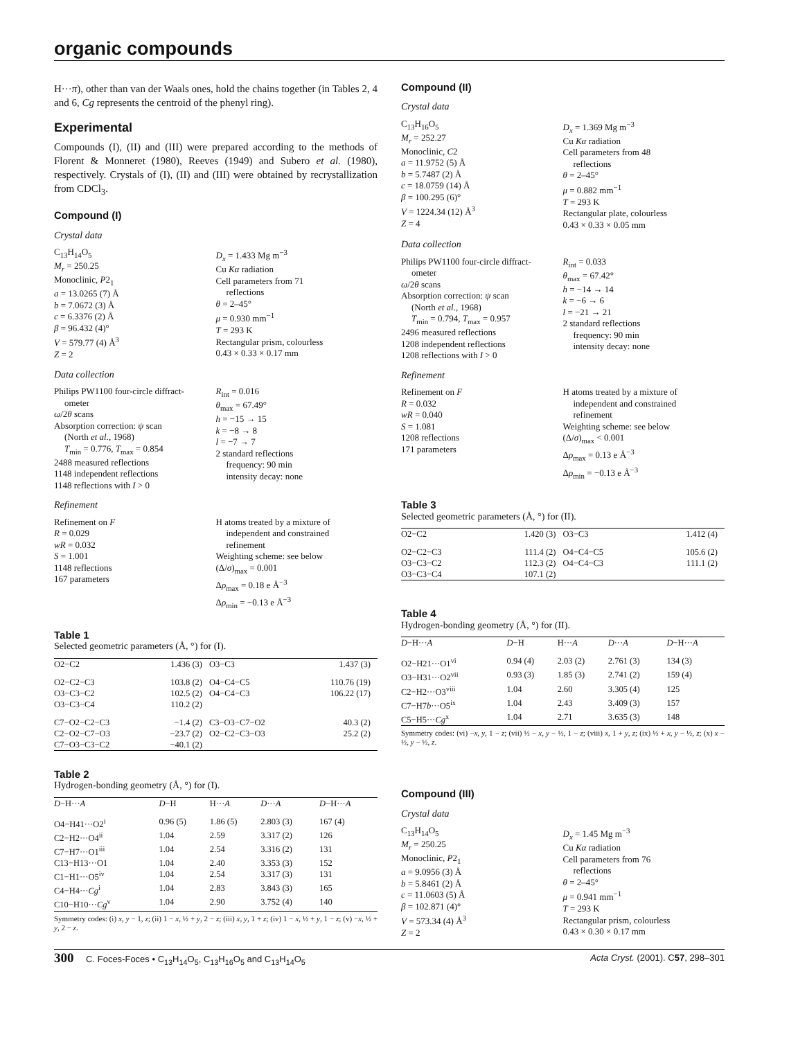organic compounds
H···π), other than van der Waals ones, hold the chains together (in Tables 2, 4 and 6, Cg represents the centroid of the phenyl ring).
Experimental
Compounds (I), (II) and (III) were prepared according to the methods of Florent & Monneret (1980), Reeves (1949) and Subero et al. (1980), respectively. Crystals of (I), (II) and (III) were obtained by recrystallization from CDCl<sub>3</sub>.
Compound (I)
Crystal data
C<sub>13</sub>H<sub>14</sub>O<sub>5</sub>
M<sub>r</sub> = 250.25
Monoclinic, P2<sub>1</sub>
a = 13.0265 (7) Å
b = 7.0672 (3) Å
c = 6.3376 (2) Å
β = 96.432 (4)°
V = 579.77 (4) Å<sup>3</sup>
Z = 2
D<sub>x</sub> = 1.433 Mg m<sup>−3</sup>
Cu Kα radiation
Cell parameters from 71
reflections
θ = 2–45°
μ = 0.930 mm<sup>−1</sup>
T = 293 K
Rectangular prism, colourless
0.43 × 0.33 × 0.17 mm
Data collection
Philips PW1100 four-circle diffract-
ometer
ω/2θ scans
Absorption correction: ψ scan
(North et al., 1968)
T<sub>min</sub> = 0.776, T<sub>max</sub> = 0.854
2488 measured reflections
1148 independent reflections
1148 reflections with I > 0
R<sub>int</sub> = 0.016
θ<sub>max</sub> = 67.49°
h = −15 → 15
k = −8 → 8
l = −7 → 7
2 standard reflections
frequency: 90 min
intensity decay: none
Refinement
Refinement on F
R = 0.029
wR = 0.032
S = 1.001
1148 reflections
167 parameters
H atoms treated by a mixture of
independent and constrained
refinement
Weighting scheme: see below
(Δ/σ)<sub>max</sub> = 0.001
Δρ<sub>max</sub> = 0.18 e Å<sup>−3</sup>
Δρ<sub>min</sub> = −0.13 e Å<sup>−3</sup>
Table 1
Selected geometric parameters (Å, °) for (I).
| O2−C2 | 1.436 (3) | O3−C3 | 1.437 (3) |
| O2−C2−C3 | 103.8 (2) | O4−C4−C5 | 110.76 (19) |
| O3−C3−C2 | 102.5 (2) | O4−C4−C3 | 106.22 (17) |
| O3−C3−C4 | 110.2 (2) | | |
| C7−O2−C2−C3 | −1.4 (2) | C3−O3−C7−O2 | 40.3 (2) |
| C2−O2−C7−O3 | −23.7 (2) | O2−C2−C3−O3 | 25.2 (2) |
| C7−O3−C3−C2 | −40.1 (2) | | |
Table 2
Hydrogen-bonding geometry (Å, °) for (I).
| D −H··· A | D −H | H··· A | D ··· A | D −H··· A |
| --- | --- | --- | --- | --- |
| O4−H41···O2<sup>i</sup> | 0.96 (5) | 1.86 (5) | 2.803 (3) | 167 (4) |
| C2−H2···O4<sup>ii</sup> | 1.04 | 2.59 | 3.317 (2) | 126 |
| C7−H7···O1<sup>iii</sup> | 1.04 | 2.54 | 3.316 (2) | 131 |
| C13−H13···O1 | 1.04 | 2.40 | 3.353 (3) | 152 |
| C1−H1···O5<sup>iv</sup> | 1.04 | 2.54 | 3.317 (3) | 131 |
| C4−H4··· Cg<sup>i</sup> | 1.04 | 2.83 | 3.843 (3) | 165 |
| C10−H10··· Cg<sup>v</sup> | 1.04 | 2.90 | 3.752 (4) | 140 |
Symmetry codes: (i) x, y − 1, z; (ii) 1 − x, ½ + y, 2 − z; (iii) x, y, 1 + z; (iv) 1 − x, ½ + y, 1 − z; (v) −x, ½ + y, 2 − z.
Compound (II)
Crystal data
C<sub>13</sub>H<sub>16</sub>O<sub>5</sub>
M<sub>r</sub> = 252.27
Monoclinic, C2
a = 11.9752 (5) Å
b = 5.7487 (2) Å
c = 18.0759 (14) Å
β = 100.295 (6)°
V = 1224.34 (12) Å<sup>3</sup>
Z = 4
D<sub>x</sub> = 1.369 Mg m<sup>−3</sup>
Cu Kα radiation
Cell parameters from 48
reflections
θ = 2–45°
μ = 0.882 mm<sup>−1</sup>
T = 293 K
Rectangular plate, colourless
0.43 × 0.33 × 0.05 mm
Data collection
Philips PW1100 four-circle diffract-
ometer
ω/2θ scans
Absorption correction: ψ scan
(North et al., 1968)
T<sub>min</sub> = 0.794, T<sub>max</sub> = 0.957
2496 measured reflections
1208 independent reflections
1208 reflections with I > 0
R<sub>int</sub> = 0.033
θ<sub>max</sub> = 67.42°
h = −14 → 14
k = −6 → 6
l = −21 → 21
2 standard reflections
frequency: 90 min
intensity decay: none
Refinement
Refinement on F
R = 0.032
wR = 0.040
S = 1.081
1208 reflections
171 parameters
H atoms treated by a mixture of
independent and constrained
refinement
Weighting scheme: see below
(Δ/σ)<sub>max</sub> < 0.001
Δρ<sub>max</sub> = 0.13 e Å<sup>−3</sup>
Δρ<sub>min</sub> = −0.13 e Å<sup>−3</sup>
Table 3
Selected geometric parameters (Å, °) for (II).
| O2−C2 | 1.420 (3) | O3−C3 | 1.412 (4) |
| O2−C2−C3 | 111.4 (2) | O4−C4−C5 | 105.6 (2) |
| O3−C3−C2 | 112.3 (2) | O4−C4−C3 | 111.1 (2) |
| O3−C3−C4 | 107.1 (2) | | |
Table 4
Hydrogen-bonding geometry (Å, °) for (II).
| D −H··· A | D −H | H··· A | D ··· A | D −H··· A |
| --- | --- | --- | --- | --- |
| O2−H21···O1<sup>vi</sup> | 0.94 (4) | 2.03 (2) | 2.761 (3) | 134 (3) |
| O3−H31···O2<sup>vii</sup> | 0.93 (3) | 1.85 (3) | 2.741 (2) | 159 (4) |
| C2−H2···O3<sup>viii</sup> | 1.04 | 2.60 | 3.305 (4) | 125 |
| C7−H7 b ···O5<sup>ix</sup> | 1.04 | 2.43 | 3.409 (3) | 157 |
| C5−H5··· Cg<sup>x</sup> | 1.04 | 2.71 | 3.635 (3) | 148 |
Symmetry codes: (vi) −x, y, 1 − z; (vii) ½ − x, y − ½, 1 − z; (viii) x, 1 + y, z; (ix) ½ + x, y − ½, z; (x) x − ½, y − ½, z.
Compound (III)
Crystal data
C<sub>13</sub>H<sub>14</sub>O<sub>5</sub>
M<sub>r</sub> = 250.25
Monoclinic, P2<sub>1</sub>
a = 9.0956 (3) Å
b = 5.8461 (2) Å
c = 11.0603 (5) Å
β = 102.871 (4)°
V = 573.34 (4) Å<sup>3</sup>
Z = 2
D<sub>x</sub> = 1.45 Mg m<sup>−3</sup>
Cu Kα radiation
Cell parameters from 76
reflections
θ = 2–45°
μ = 0.941 mm<sup>−1</sup>
T = 293 K
Rectangular prism, colourless
0.43 × 0.30 × 0.17 mm
300 C. Foces-Foces • C<sub>13</sub>H<sub>14</sub>O<sub>5</sub>, C<sub>13</sub>H<sub>16</sub>O<sub>5</sub> and C<sub>13</sub>H<sub>14</sub>O<sub>5</sub> Acta Cryst. (2001). C57, 298–301